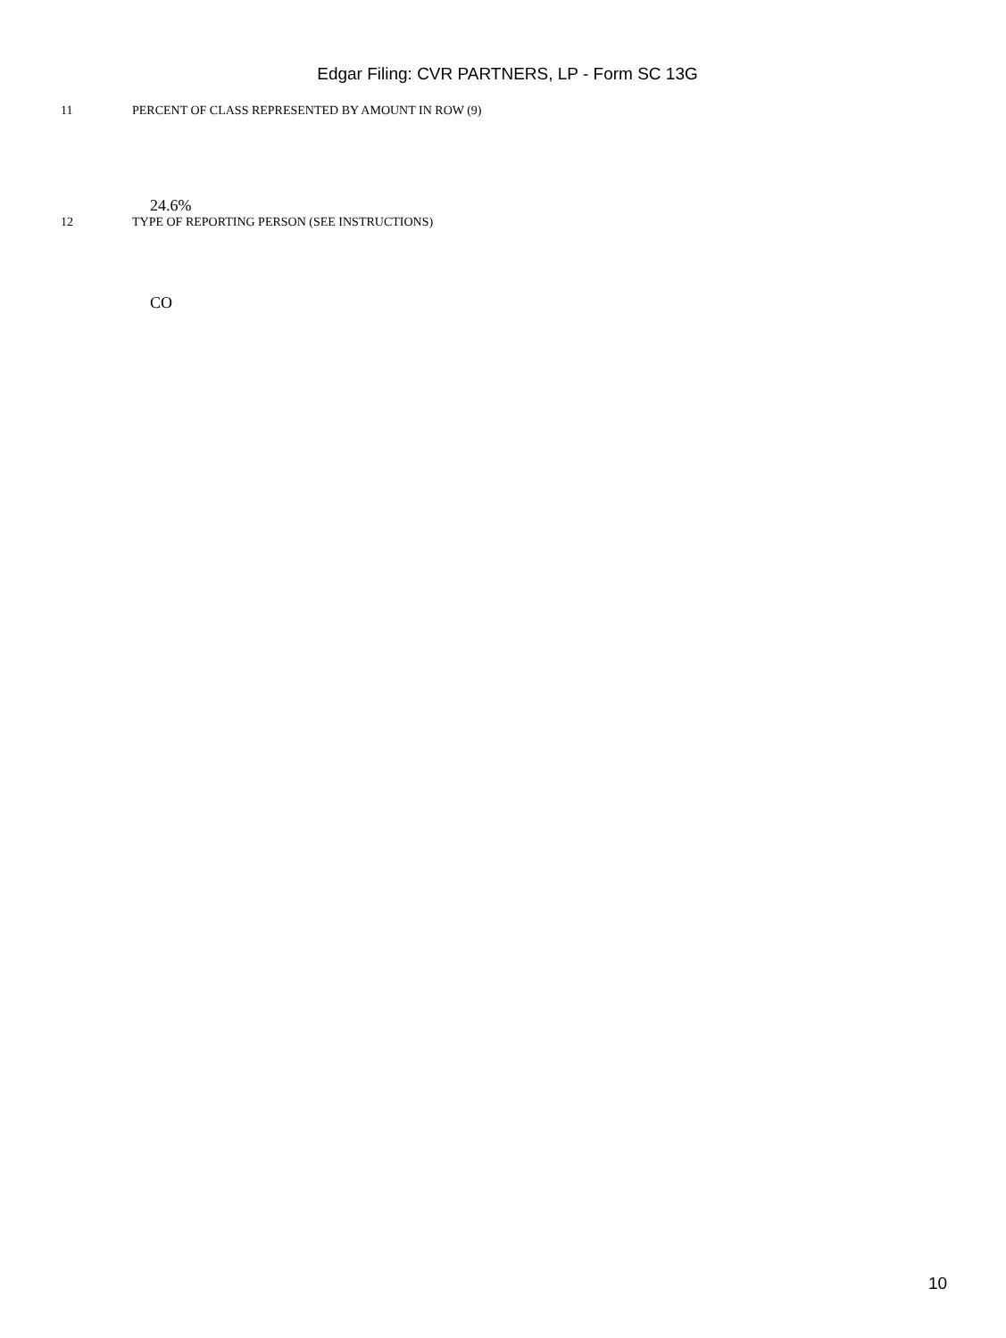Edgar Filing: CVR PARTNERS, LP - Form SC 13G
11 PERCENT OF CLASS REPRESENTED BY AMOUNT IN ROW (9)
24.6%
12 TYPE OF REPORTING PERSON (SEE INSTRUCTIONS)
CO
10